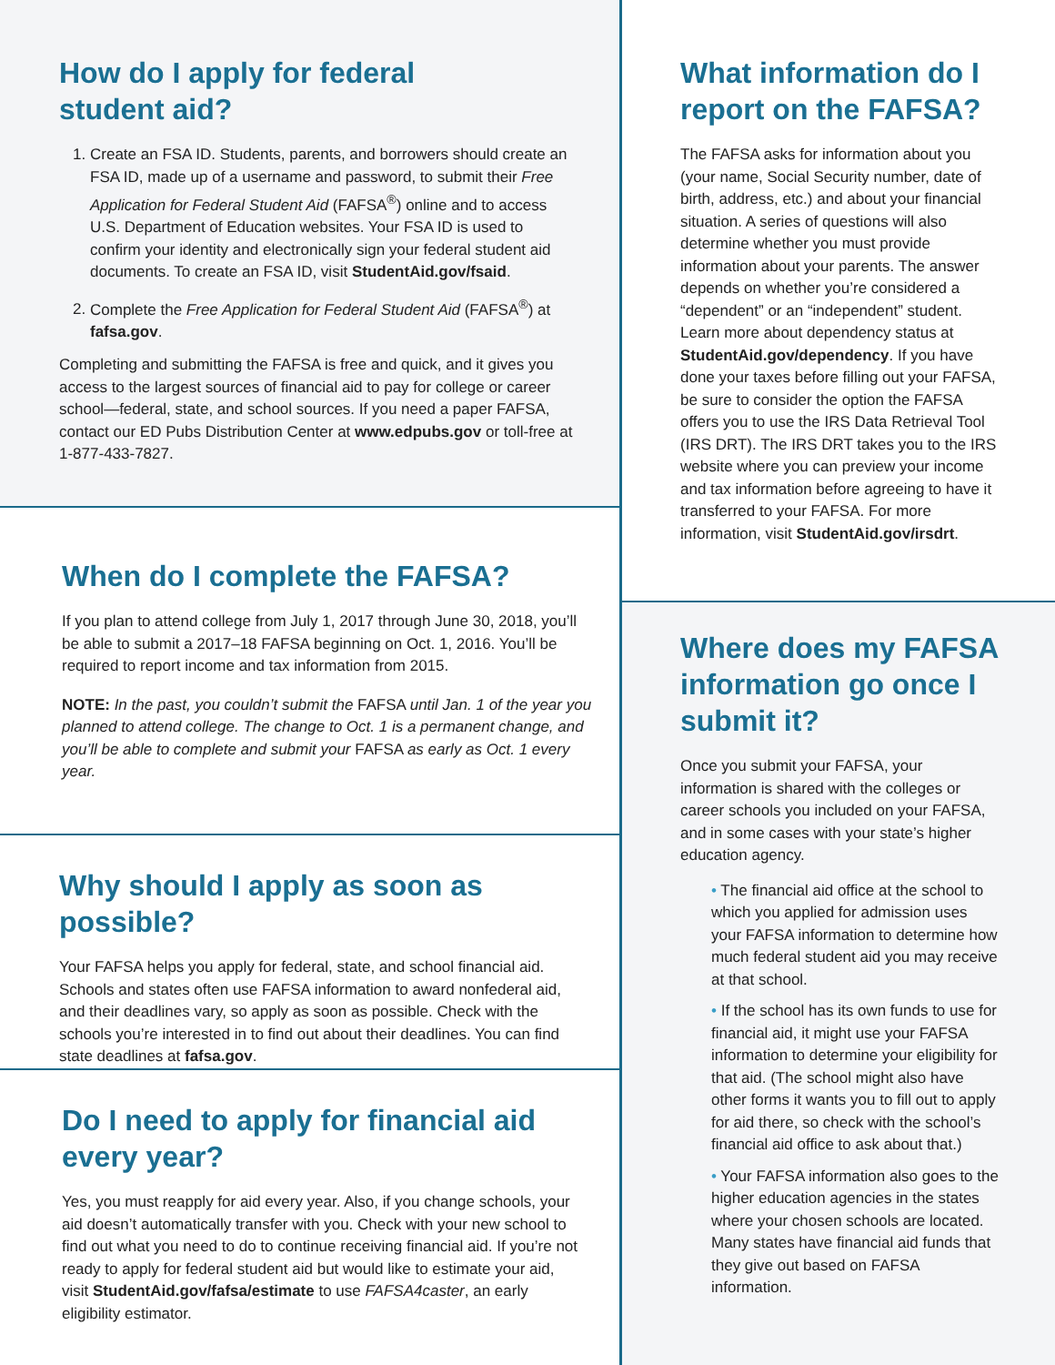How do I apply for federal
student aid?
1. Create an FSA ID. Students, parents, and borrowers should create an FSA ID, made up of a username and password, to submit their Free Application for Federal Student Aid (FAFSA<sup>®</sup>) online and to access U.S. Department of Education websites. Your FSA ID is used to confirm your identity and electronically sign your federal student aid documents. To create an FSA ID, visit StudentAid.gov/fsaid.
2. Complete the Free Application for Federal Student Aid (FAFSA<sup>®</sup>) at fafsa.gov.
Completing and submitting the FAFSA is free and quick, and it gives you access to the largest sources of financial aid to pay for college or career school—federal, state, and school sources. If you need a paper FAFSA, contact our ED Pubs Distribution Center at www.edpubs.gov or toll-free at 1-877-433-7827.
When do I complete the FAFSA?
If you plan to attend college from July 1, 2017 through June 30, 2018, you’ll be able to submit a 2017–18 FAFSA beginning on Oct. 1, 2016. You’ll be required to report income and tax information from 2015.
NOTE: In the past, you couldn’t submit the FAFSA until Jan. 1 of the year you planned to attend college. The change to Oct. 1 is a permanent change, and you’ll be able to complete and submit your FAFSA as early as Oct. 1 every year.
Why should I apply as soon as possible?
Your FAFSA helps you apply for federal, state, and school financial aid. Schools and states often use FAFSA information to award nonfederal aid, and their deadlines vary, so apply as soon as possible. Check with the schools you’re interested in to find out about their deadlines. You can find state deadlines at fafsa.gov.
Do I need to apply for financial aid
every year?
Yes, you must reapply for aid every year. Also, if you change schools, your aid doesn’t automatically transfer with you. Check with your new school to find out what you need to do to continue receiving financial aid. If you’re not ready to apply for federal student aid but would like to estimate your aid, visit StudentAid.gov/fafsa/estimate to use FAFSA4caster, an early eligibility estimator.
What information do I
report on the FAFSA?
The FAFSA asks for information about you (your name, Social Security number, date of birth, address, etc.) and about your financial situation. A series of questions will also determine whether you must provide information about your parents. The answer depends on whether you’re considered a “dependent” or an “independent” student. Learn more about dependency status at StudentAid.gov/dependency. If you have done your taxes before filling out your FAFSA, be sure to consider the option the FAFSA offers you to use the IRS Data Retrieval Tool (IRS DRT). The IRS DRT takes you to the IRS website where you can preview your income and tax information before agreeing to have it transferred to your FAFSA. For more information, visit StudentAid.gov/irsdrt.
Where does my FAFSA
information go once I
submit it?
Once you submit your FAFSA, your information is shared with the colleges or career schools you included on your FAFSA, and in some cases with your state’s higher education agency.
• The financial aid office at the school to which you applied for admission uses your FAFSA information to determine how much federal student aid you may receive at that school.
• If the school has its own funds to use for financial aid, it might use your FAFSA information to determine your eligibility for that aid. (The school might also have other forms it wants you to fill out to apply for aid there, so check with the school’s financial aid office to ask about that.)
• Your FAFSA information also goes to the higher education agencies in the states where your chosen schools are located. Many states have financial aid funds that they give out based on FAFSA information.